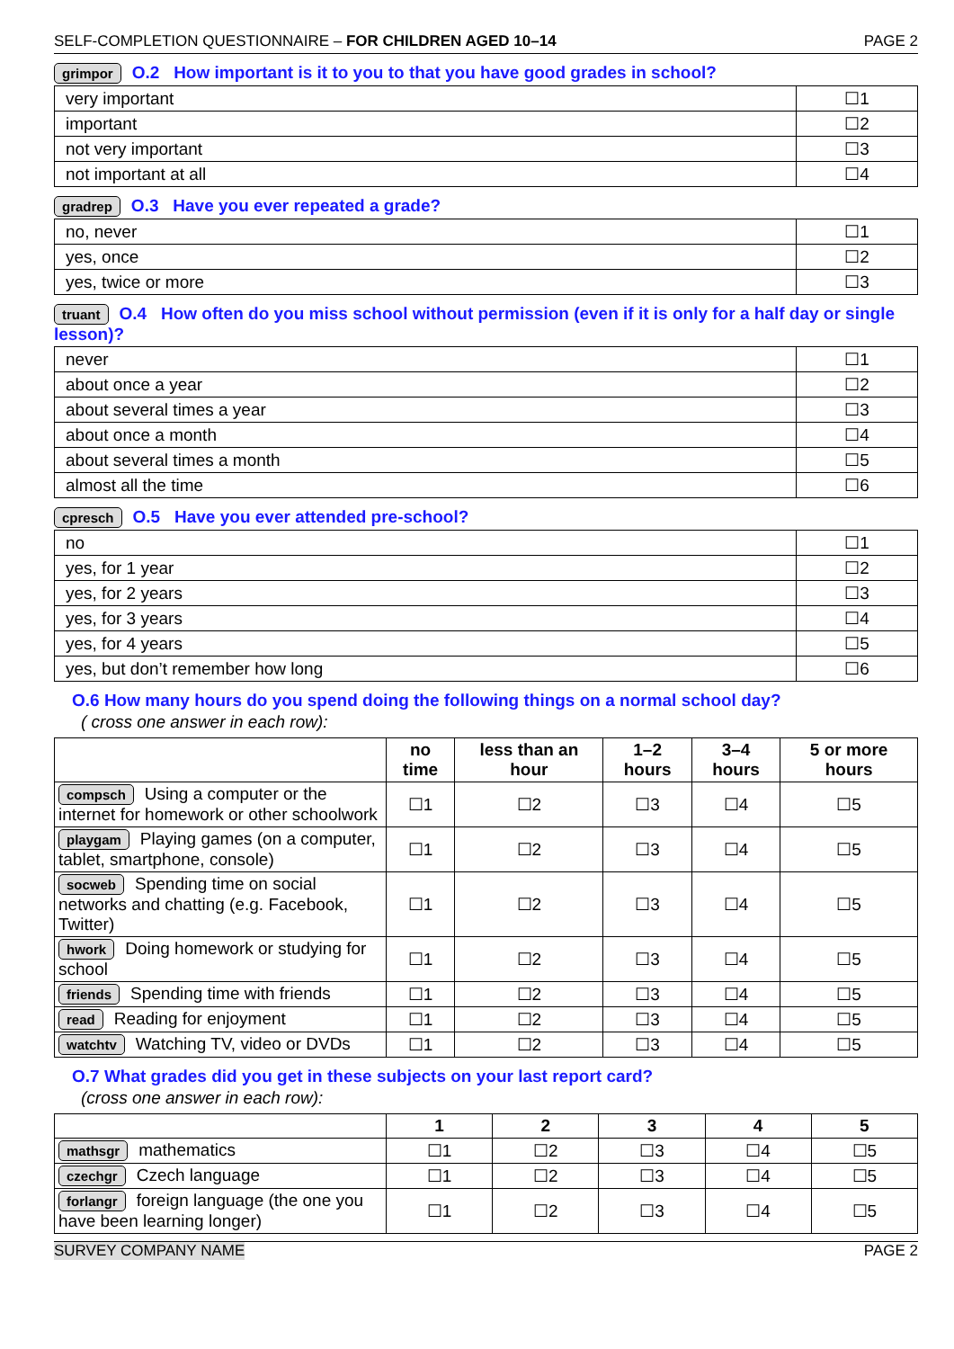SELF-COMPLETION QUESTIONNAIRE – FOR CHILDREN AGED 10–14 PAGE 2
grimpor O.2 How important is it to you to that you have good grades in school?
| very important | ☐1 |
| important | ☐2 |
| not very important | ☐3 |
| not important at all | ☐4 |
gradrep O.3 Have you ever repeated a grade?
| no, never | ☐1 |
| yes, once | ☐2 |
| yes, twice or more | ☐3 |
truant O.4 How often do you miss school without permission (even if it is only for a half day or single lesson)?
| never | ☐1 |
| about once a year | ☐2 |
| about several times a year | ☐3 |
| about once a month | ☐4 |
| about several times a month | ☐5 |
| almost all the time | ☐6 |
cpresch O.5 Have you ever attended pre-school?
| no | ☐1 |
| yes, for 1 year | ☐2 |
| yes, for 2 years | ☐3 |
| yes, for 3 years | ☐4 |
| yes, for 4 years | ☐5 |
| yes, but don’t remember how long | ☐6 |
O.6 How many hours do you spend doing the following things on a normal school day?
( cross one answer in each row):
| | no time | less than an hour | 1–2 hours | 3–4 hours | 5 or more hours |
| --- | --- | --- | --- | --- | --- |
| compsch Using a computer or the internet for homework or other schoolwork | ☐1 | ☐2 | ☐3 | ☐4 | ☐5 |
| playgam Playing games (on a computer, tablet, smartphone, console) | ☐1 | ☐2 | ☐3 | ☐4 | ☐5 |
| socweb Spending time on social networks and chatting (e.g. Facebook, Twitter) | ☐1 | ☐2 | ☐3 | ☐4 | ☐5 |
| hwork Doing homework or studying for school | ☐1 | ☐2 | ☐3 | ☐4 | ☐5 |
| friends Spending time with friends | ☐1 | ☐2 | ☐3 | ☐4 | ☐5 |
| read Reading for enjoyment | ☐1 | ☐2 | ☐3 | ☐4 | ☐5 |
| watchtv Watching TV, video or DVDs | ☐1 | ☐2 | ☐3 | ☐4 | ☐5 |
O.7 What grades did you get in these subjects on your last report card?
(cross one answer in each row):
| | 1 | 2 | 3 | 4 | 5 |
| --- | --- | --- | --- | --- | --- |
| mathsgr mathematics | ☐1 | ☐2 | ☐3 | ☐4 | ☐5 |
| czechgr Czech language | ☐1 | ☐2 | ☐3 | ☐4 | ☐5 |
| forlangr foreign language (the one you have been learning longer) | ☐1 | ☐2 | ☐3 | ☐4 | ☐5 |
SURVEY COMPANY NAME PAGE 2